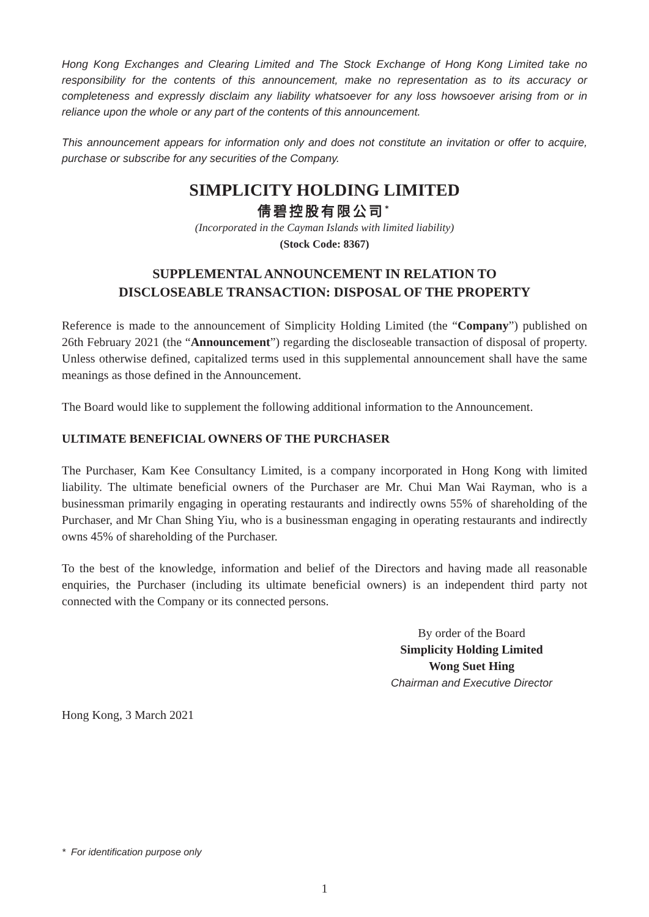Hong Kong Exchanges and Clearing Limited and The Stock Exchange of Hong Kong Limited take no responsibility for the contents of this announcement, make no representation as to its accuracy or completeness and expressly disclaim any liability whatsoever for any loss howsoever arising from or in reliance upon the whole or any part of the contents of this announcement.
This announcement appears for information only and does not constitute an invitation or offer to acquire, purchase or subscribe for any securities of the Company.
SIMPLICITY HOLDING LIMITED
倩碧控股有限公司<sup>*</sup>
(Incorporated in the Cayman Islands with limited liability)
(Stock Code: 8367)
SUPPLEMENTAL ANNOUNCEMENT IN RELATION TO
DISCLOSEABLE TRANSACTION: DISPOSAL OF THE PROPERTY
Reference is made to the announcement of Simplicity Holding Limited (the “Company”) published on 26th February 2021 (the “Announcement”) regarding the discloseable transaction of disposal of property. Unless otherwise defined, capitalized terms used in this supplemental announcement shall have the same meanings as those defined in the Announcement.
The Board would like to supplement the following additional information to the Announcement.
ULTIMATE BENEFICIAL OWNERS OF THE PURCHASER
The Purchaser, Kam Kee Consultancy Limited, is a company incorporated in Hong Kong with limited liability. The ultimate beneficial owners of the Purchaser are Mr. Chui Man Wai Rayman, who is a businessman primarily engaging in operating restaurants and indirectly owns 55% of shareholding of the Purchaser, and Mr Chan Shing Yiu, who is a businessman engaging in operating restaurants and indirectly owns 45% of shareholding of the Purchaser.
To the best of the knowledge, information and belief of the Directors and having made all reasonable enquiries, the Purchaser (including its ultimate beneficial owners) is an independent third party not connected with the Company or its connected persons.
By order of the Board
Simplicity Holding Limited
Wong Suet Hing
Chairman and Executive Director
Hong Kong, 3 March 2021
* For identification purpose only
1